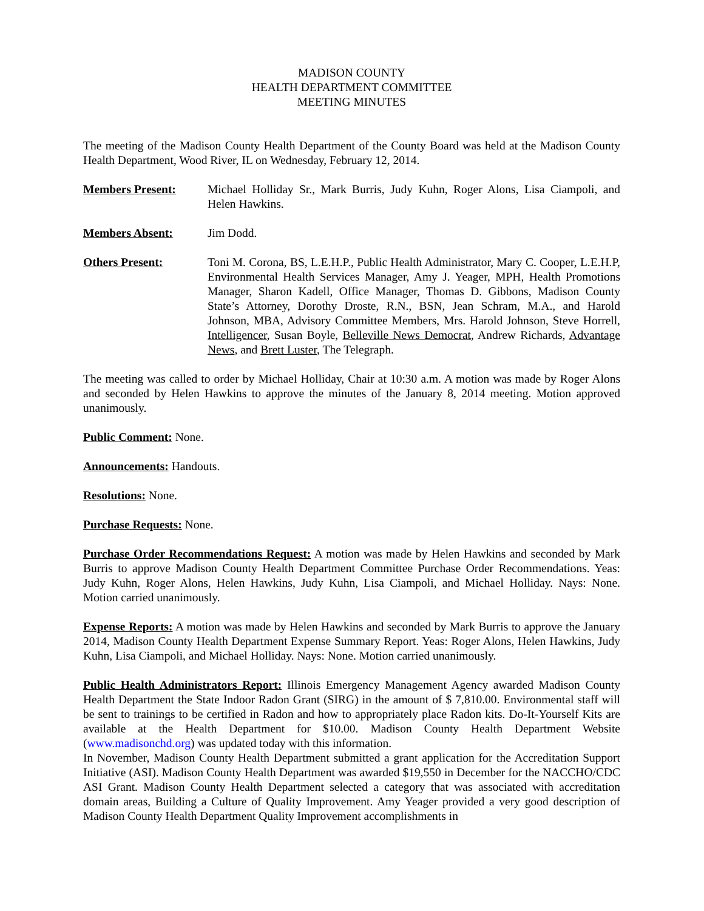MADISON COUNTY
HEALTH DEPARTMENT COMMITTEE
MEETING MINUTES
The meeting of the Madison County Health Department of the County Board was held at the Madison County Health Department, Wood River, IL on Wednesday, February 12, 2014.
Members Present: Michael Holliday Sr., Mark Burris, Judy Kuhn, Roger Alons, Lisa Ciampoli, and Helen Hawkins.
Members Absent: Jim Dodd.
Others Present: Toni M. Corona, BS, L.E.H.P., Public Health Administrator, Mary C. Cooper, L.E.H.P, Environmental Health Services Manager, Amy J. Yeager, MPH, Health Promotions Manager, Sharon Kadell, Office Manager, Thomas D. Gibbons, Madison County State’s Attorney, Dorothy Droste, R.N., BSN, Jean Schram, M.A., and Harold Johnson, MBA, Advisory Committee Members, Mrs. Harold Johnson, Steve Horrell, Intelligencer, Susan Boyle, Belleville News Democrat, Andrew Richards, Advantage News, and Brett Luster, The Telegraph.
The meeting was called to order by Michael Holliday, Chair at 10:30 a.m. A motion was made by Roger Alons and seconded by Helen Hawkins to approve the minutes of the January 8, 2014 meeting. Motion approved unanimously.
Public Comment: None.
Announcements: Handouts.
Resolutions: None.
Purchase Requests: None.
Purchase Order Recommendations Request: A motion was made by Helen Hawkins and seconded by Mark Burris to approve Madison County Health Department Committee Purchase Order Recommendations. Yeas: Judy Kuhn, Roger Alons, Helen Hawkins, Judy Kuhn, Lisa Ciampoli, and Michael Holliday. Nays: None. Motion carried unanimously.
Expense Reports: A motion was made by Helen Hawkins and seconded by Mark Burris to approve the January 2014, Madison County Health Department Expense Summary Report. Yeas: Roger Alons, Helen Hawkins, Judy Kuhn, Lisa Ciampoli, and Michael Holliday. Nays: None. Motion carried unanimously.
Public Health Administrators Report: Illinois Emergency Management Agency awarded Madison County Health Department the State Indoor Radon Grant (SIRG) in the amount of $ 7,810.00. Environmental staff will be sent to trainings to be certified in Radon and how to appropriately place Radon kits. Do-It-Yourself Kits are available at the Health Department for $10.00. Madison County Health Department Website (www.madisonchd.org) was updated today with this information.
In November, Madison County Health Department submitted a grant application for the Accreditation Support Initiative (ASI). Madison County Health Department was awarded $19,550 in December for the NACCHO/CDC ASI Grant. Madison County Health Department selected a category that was associated with accreditation domain areas, Building a Culture of Quality Improvement. Amy Yeager provided a very good description of Madison County Health Department Quality Improvement accomplishments in